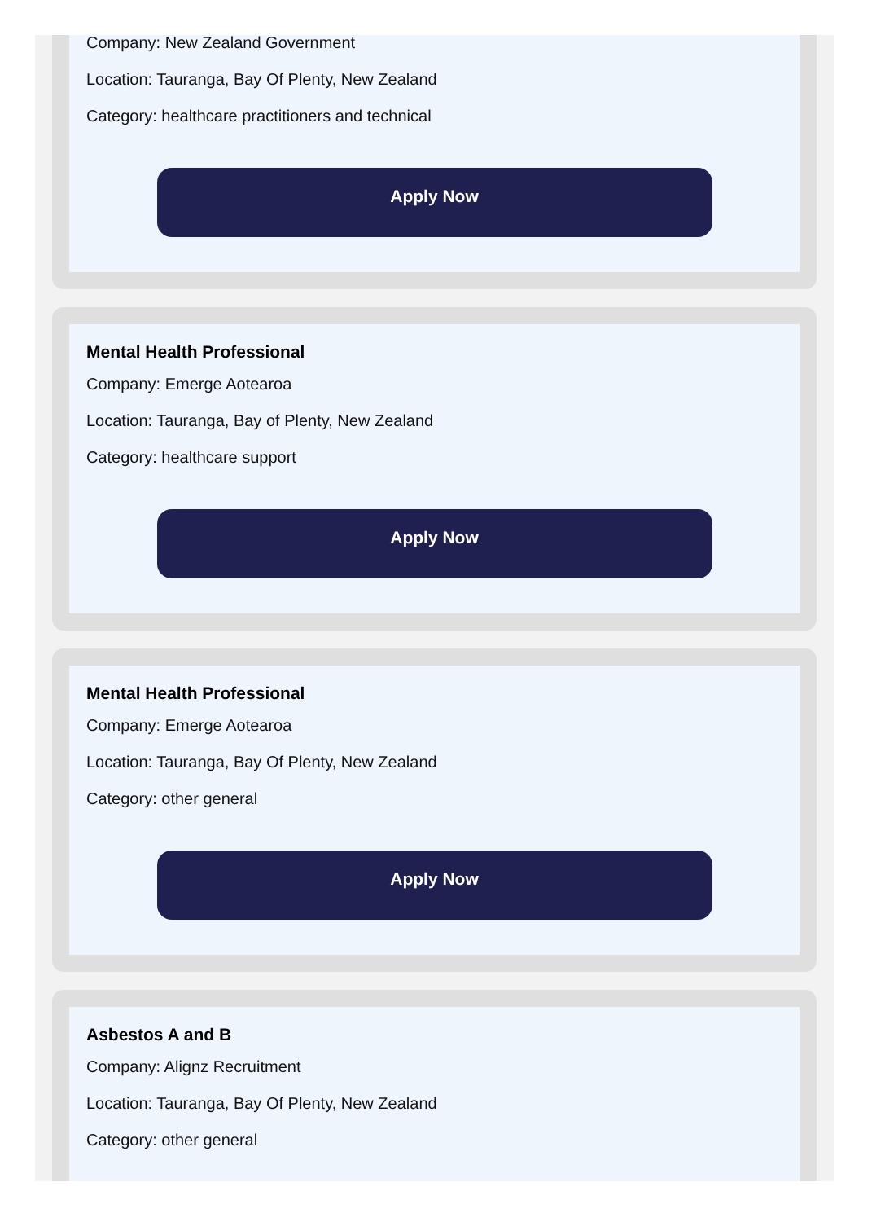Company: New Zealand Government
Location: Tauranga, Bay Of Plenty, New Zealand
Category: healthcare practitioners and technical
Apply Now
Mental Health Professional
Company: Emerge Aotearoa
Location: Tauranga, Bay of Plenty, New Zealand
Category: healthcare support
Apply Now
Mental Health Professional
Company: Emerge Aotearoa
Location: Tauranga, Bay Of Plenty, New Zealand
Category: other general
Apply Now
Asbestos A and B
Company: Alignz Recruitment
Location: Tauranga, Bay Of Plenty, New Zealand
Category: other general